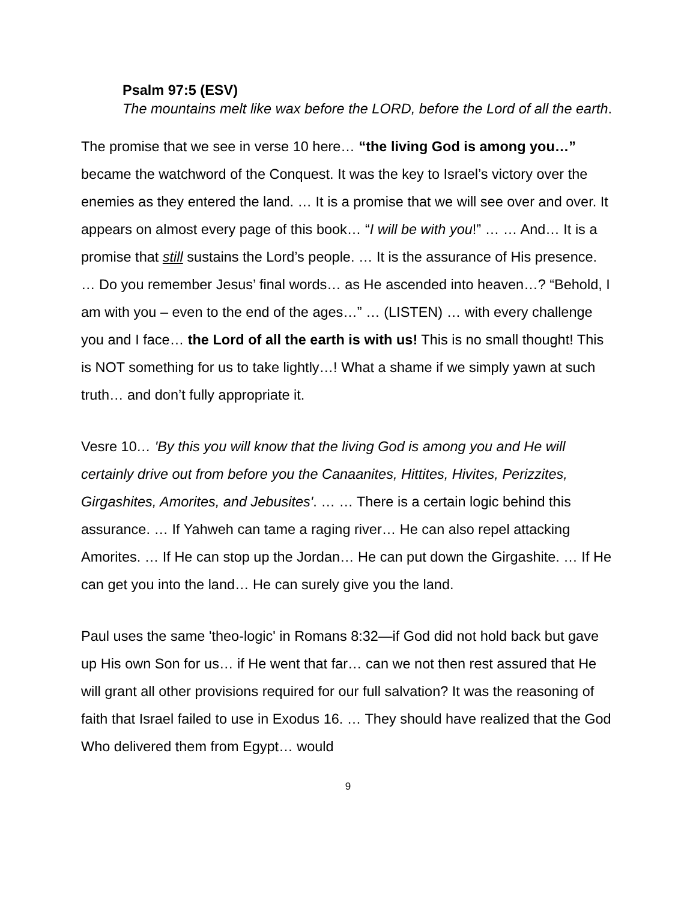Psalm 97:5 (ESV)
The mountains melt like wax before the LORD, before the Lord of all the earth.
The promise that we see in verse 10 here… “the living God is among you…” became the watchword of the Conquest. It was the key to Israel’s victory over the enemies as they entered the land. … It is a promise that we will see over and over. It appears on almost every page of this book… “I will be with you!” … … And… It is a promise that still sustains the Lord’s people. … It is the assurance of His presence. … Do you remember Jesus’ final words… as He ascended into heaven…? “Behold, I am with you – even to the end of the ages…” … (LISTEN) … with every challenge you and I face… the Lord of all the earth is with us! This is no small thought! This is NOT something for us to take lightly…! What a shame if we simply yawn at such truth… and don’t fully appropriate it.
Vesre 10… 'By this you will know that the living God is among you and He will certainly drive out from before you the Canaanites, Hittites, Hivites, Perizzites, Girgashites, Amorites, and Jebusites'. … … There is a certain logic behind this assurance. … If Yahweh can tame a raging river… He can also repel attacking Amorites. … If He can stop up the Jordan… He can put down the Girgashite. … If He can get you into the land… He can surely give you the land.
Paul uses the same 'theo-logic' in Romans 8:32—if God did not hold back but gave up His own Son for us… if He went that far… can we not then rest assured that He will grant all other provisions required for our full salvation? It was the reasoning of faith that Israel failed to use in Exodus 16. … They should have realized that the God Who delivered them from Egypt… would
9